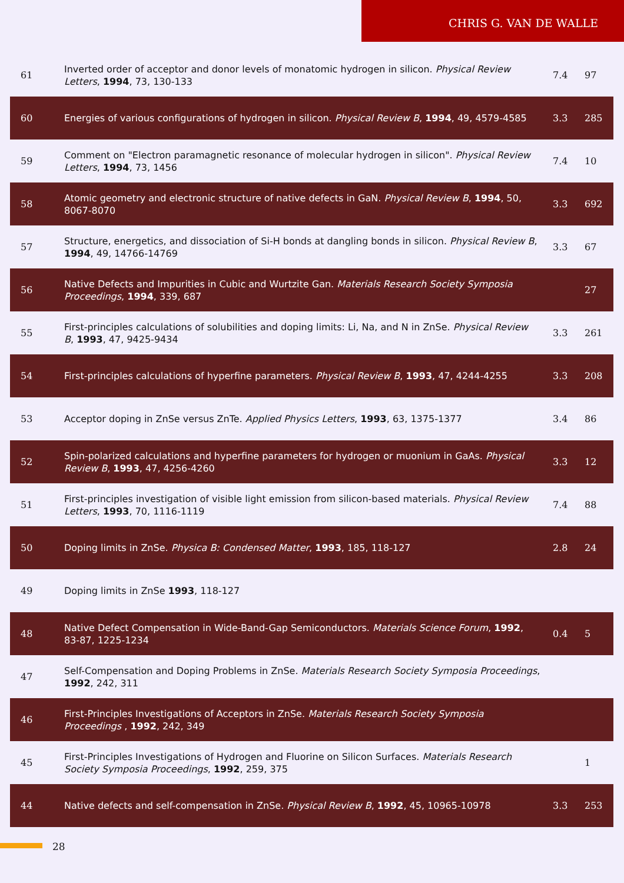CHRIS G. VAN DE WALLE
| 61 | Inverted order of acceptor and donor levels of monatomic hydrogen in silicon. Physical Review Letters , 1994 , 73, 130-133 | 7.4 | 97 |
| 60 | Energies of various configurations of hydrogen in silicon. Physical Review B , 1994 , 49, 4579-4585 | 3.3 | 285 |
| 59 | Comment on "Electron paramagnetic resonance of molecular hydrogen in silicon". Physical Review Letters , 1994 , 73, 1456 | 7.4 | 10 |
| 58 | Atomic geometry and electronic structure of native defects in GaN. Physical Review B , 1994 , 50, 8067-8070 | 3.3 | 692 |
| 57 | Structure, energetics, and dissociation of Si-H bonds at dangling bonds in silicon. Physical Review B , 1994 , 49, 14766-14769 | 3.3 | 67 |
| 56 | Native Defects and Impurities in Cubic and Wurtzite Gan. Materials Research Society Symposia Proceedings , 1994 , 339, 687 | | 27 |
| 55 | First-principles calculations of solubilities and doping limits: Li, Na, and N in ZnSe. Physical Review B , 1993 , 47, 9425-9434 | 3.3 | 261 |
| 54 | First-principles calculations of hyperfine parameters. Physical Review B , 1993 , 47, 4244-4255 | 3.3 | 208 |
| 53 | Acceptor doping in ZnSe versus ZnTe. Applied Physics Letters , 1993 , 63, 1375-1377 | 3.4 | 86 |
| 52 | Spin-polarized calculations and hyperfine parameters for hydrogen or muonium in GaAs. Physical Review B , 1993 , 47, 4256-4260 | 3.3 | 12 |
| 51 | First-principles investigation of visible light emission from silicon-based materials. Physical Review Letters , 1993 , 70, 1116-1119 | 7.4 | 88 |
| 50 | Doping limits in ZnSe. Physica B: Condensed Matter , 1993 , 185, 118-127 | 2.8 | 24 |
| 49 | Doping limits in ZnSe 1993 , 118-127 | | |
| 48 | Native Defect Compensation in Wide-Band-Gap Semiconductors. Materials Science Forum , 1992 , 83-87, 1225-1234 | 0.4 | 5 |
| 47 | Self-Compensation and Doping Problems in ZnSe. Materials Research Society Symposia Proceedings , 1992 , 242, 311 | | |
| 46 | First-Principles Investigations of Acceptors in ZnSe. Materials Research Society Symposia Proceedings , 1992 , 242, 349 | | |
| 45 | First-Principles Investigations of Hydrogen and Fluorine on Silicon Surfaces. Materials Research Society Symposia Proceedings , 1992 , 259, 375 | | 1 |
| 44 | Native defects and self-compensation in ZnSe. Physical Review B , 1992 , 45, 10965-10978 | 3.3 | 253 |
28